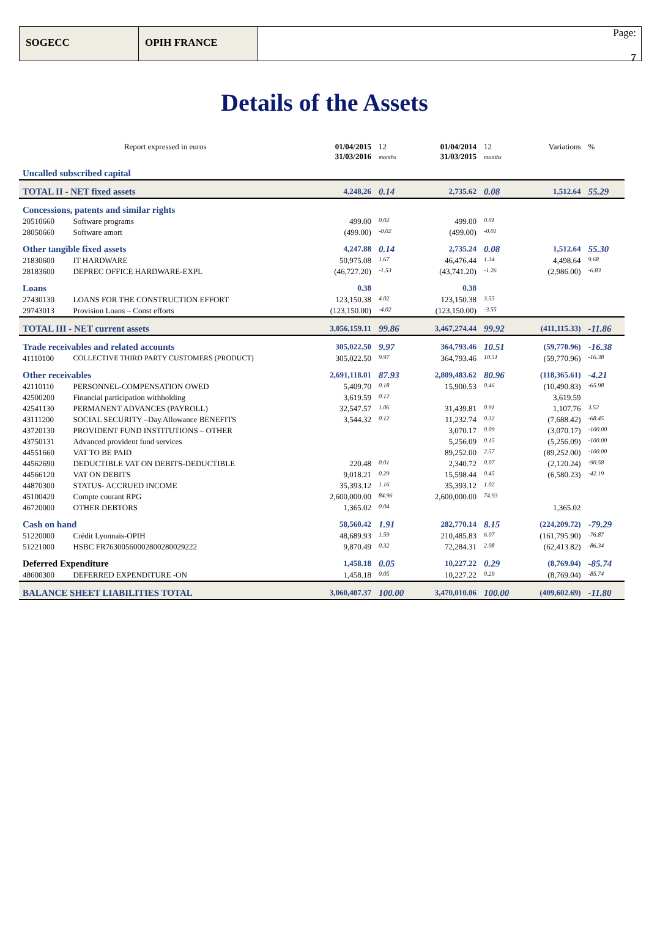SOGECC OPIH FRANCE
Page:
7
Details of the Assets
| Report expressed in euros | | 01/04/2015 31/03/2016 | 12 months | 01/04/2014 31/03/2015 | 12 months | Variations | % |
| Uncalled subscribed capital | | | | | | | |
| TOTAL II - NET fixed assets | | 4,248,26 | 0.14 | 2,735.62 | 0.08 | 1,512.64 | 55.29 |
| Concessions, patents and similar rights | | | | | | | |
| 20510660 | Software programs | 499.00 | 0.02 | 499.00 | 0.01 | | |
| 28050660 | Software amort | (499.00) | -0.02 | (499.00) | -0.01 | | |
| Other tangible fixed assets | | 4,247.88 | 0.14 | 2,735.24 | 0.08 | 1,512.64 | 55.30 |
| 21830600 | IT HARDWARE | 50,975.08 | 1.67 | 46,476.44 | 1.34 | 4,498.64 | 9.68 |
| 28183600 | DEPREC OFFICE HARDWARE-EXPL | (46,727.20) | -1.53 | (43,741.20) | -1.26 | (2,986.00) | -6.83 |
| Loans | | 0.38 | | 0.38 | | | |
| 27430130 | LOANS FOR THE CONSTRUCTION EFFORT | 123,150.38 | 4.02 | 123,150.38 | 3.55 | | |
| 29743013 | Provision Loans – Const efforts | (123,150.00) | -4.02 | (123,150.00) | -3.55 | | |
| TOTAL III - NET current assets | | 3,056,159.11 | 99.86 | 3,467,274.44 | 99.92 | (411,115.33) | -11.86 |
| Trade receivables and related accounts | | 305,022.50 | 9.97 | 364,793.46 | 10.51 | (59,770.96) | -16.38 |
| 41110100 | COLLECTIVE THIRD PARTY CUSTOMERS (PRODUCT) | 305,022.50 | 9.97 | 364,793.46 | 10.51 | (59,770.96) | -16.38 |
| Other receivables | | 2,691,118.01 | 87.93 | 2,809,483.62 | 80.96 | (118,365.61) | -4.21 |
| 42110110 | PERSONNEL-COMPENSATION OWED | 5,409.70 | 0.18 | 15,900.53 | 0.46 | (10,490.83) | -65.98 |
| 42500200 | Financial participation withholding | 3,619.59 | 0.12 | | | 3,619.59 | |
| 42541130 | PERMANENT ADVANCES (PAYROLL) | 32,547.57 | 1.06 | 31,439.81 | 0.91 | 1,107.76 | 3.52 |
| 43111200 | SOCIAL SECURITY –Day.Allowance BENEFITS | 3,544.32 | 0.12 | 11,232.74 | 0.32 | (7,688.42) | -68.45 |
| 43720130 | PROVIDENT FUND INSTITUTIONS – OTHER | | | 3,070.17 | 0.09 | (3,070.17) | -100.00 |
| 43750131 | Advanced provident fund services | | | 5,256.09 | 0.15 | (5,256.09) | -100.00 |
| 44551660 | VAT TO BE PAID | | | 89,252.00 | 2.57 | (89,252.00) | -100.00 |
| 44562690 | DEDUCTIBLE VAT ON DEBITS-DEDUCTIBLE | 220.48 | 0.01 | 2,340.72 | 0.07 | (2,120.24) | -90.58 |
| 44566120 | VAT ON DEBITS | 9,018.21 | 0.29 | 15,598.44 | 0.45 | (6,580.23) | -42.19 |
| 44870300 | STATUS- ACCRUED INCOME | 35,393.12 | 1.16 | 35,393.12 | 1.02 | | |
| 45100420 | Compte courant RPG | 2,600,000.00 | 84.96 | 2,600,000.00 | 74.93 | | |
| 46720000 | OTHER DEBTORS | 1,365.02 | 0.04 | | | 1,365.02 | |
| Cash on hand | | 58,560.42 | 1.91 | 282,770.14 | 8.15 | (224,209.72) | -79.29 |
| 51220000 | Crédit Lyonnais-OPIH | 48,689.93 | 1.59 | 210,485.83 | 6.07 | (161,795.90) | -76.87 |
| 51221000 | HSBC FR7630056000280028002922​2 | 9,870.49 | 0.32 | 72,284.31 | 2.08 | (62,413.82) | -86.34 |
| Deferred Expenditure | | 1,458.18 | 0.05 | 10,227.22 | 0.29 | (8,769.04) | -85.74 |
| 48600300 | DEFERRED EXPENDITURE -ON | 1,458.18 | 0.05 | 10,227.22 | 0.29 | (8,769.04) | -85.74 |
| BALANCE SHEET LIABILITIES TOTAL | | 3,060,407.37 | 100.00 | 3,470,010.06 | 100.00 | (409,602.69) | -11.80 |